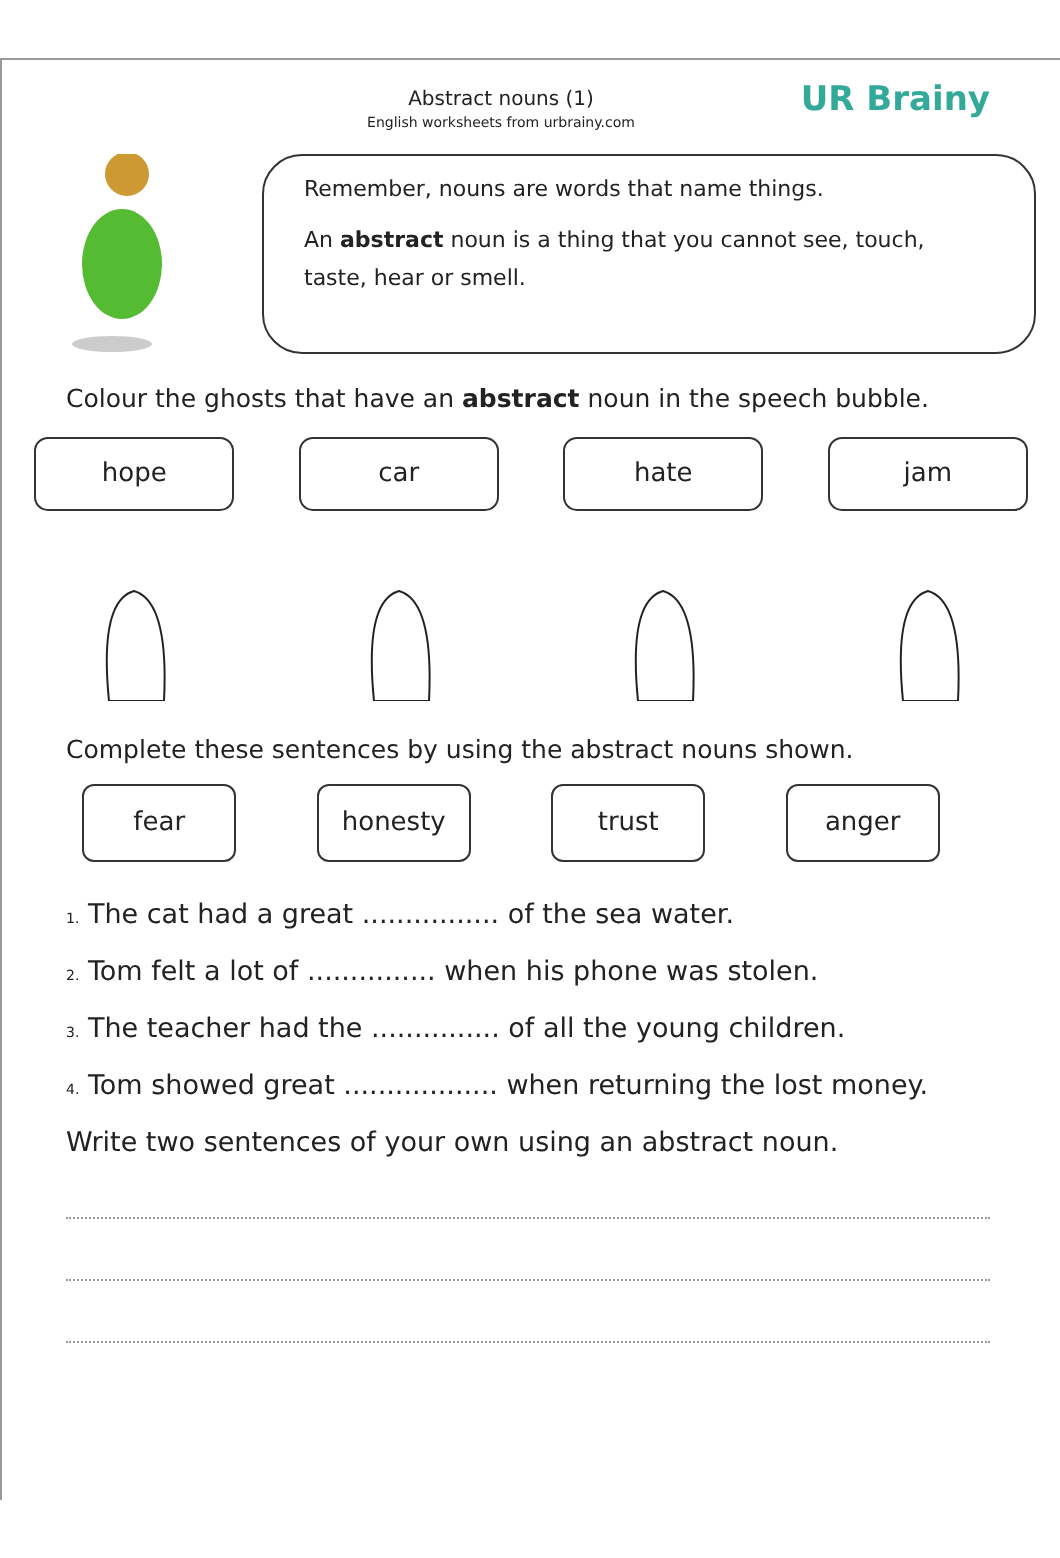Abstract nouns (1)
English worksheets from urbrainy.com
UR Brainy
Remember, nouns are words that name things.
An abstract noun is a thing that you cannot see, touch, taste, hear or smell.
Colour the ghosts that have an abstract noun in the speech bubble.
hope car hate jam
Complete these sentences by using the abstract nouns shown.
fear honesty trust anger
1. The cat had a great ................ of the sea water.
2. Tom felt a lot of ............... when his phone was stolen.
3. The teacher had the ............... of all the young children.
4. Tom showed great .................. when returning the lost money.
Write two sentences of your own using an abstract noun.